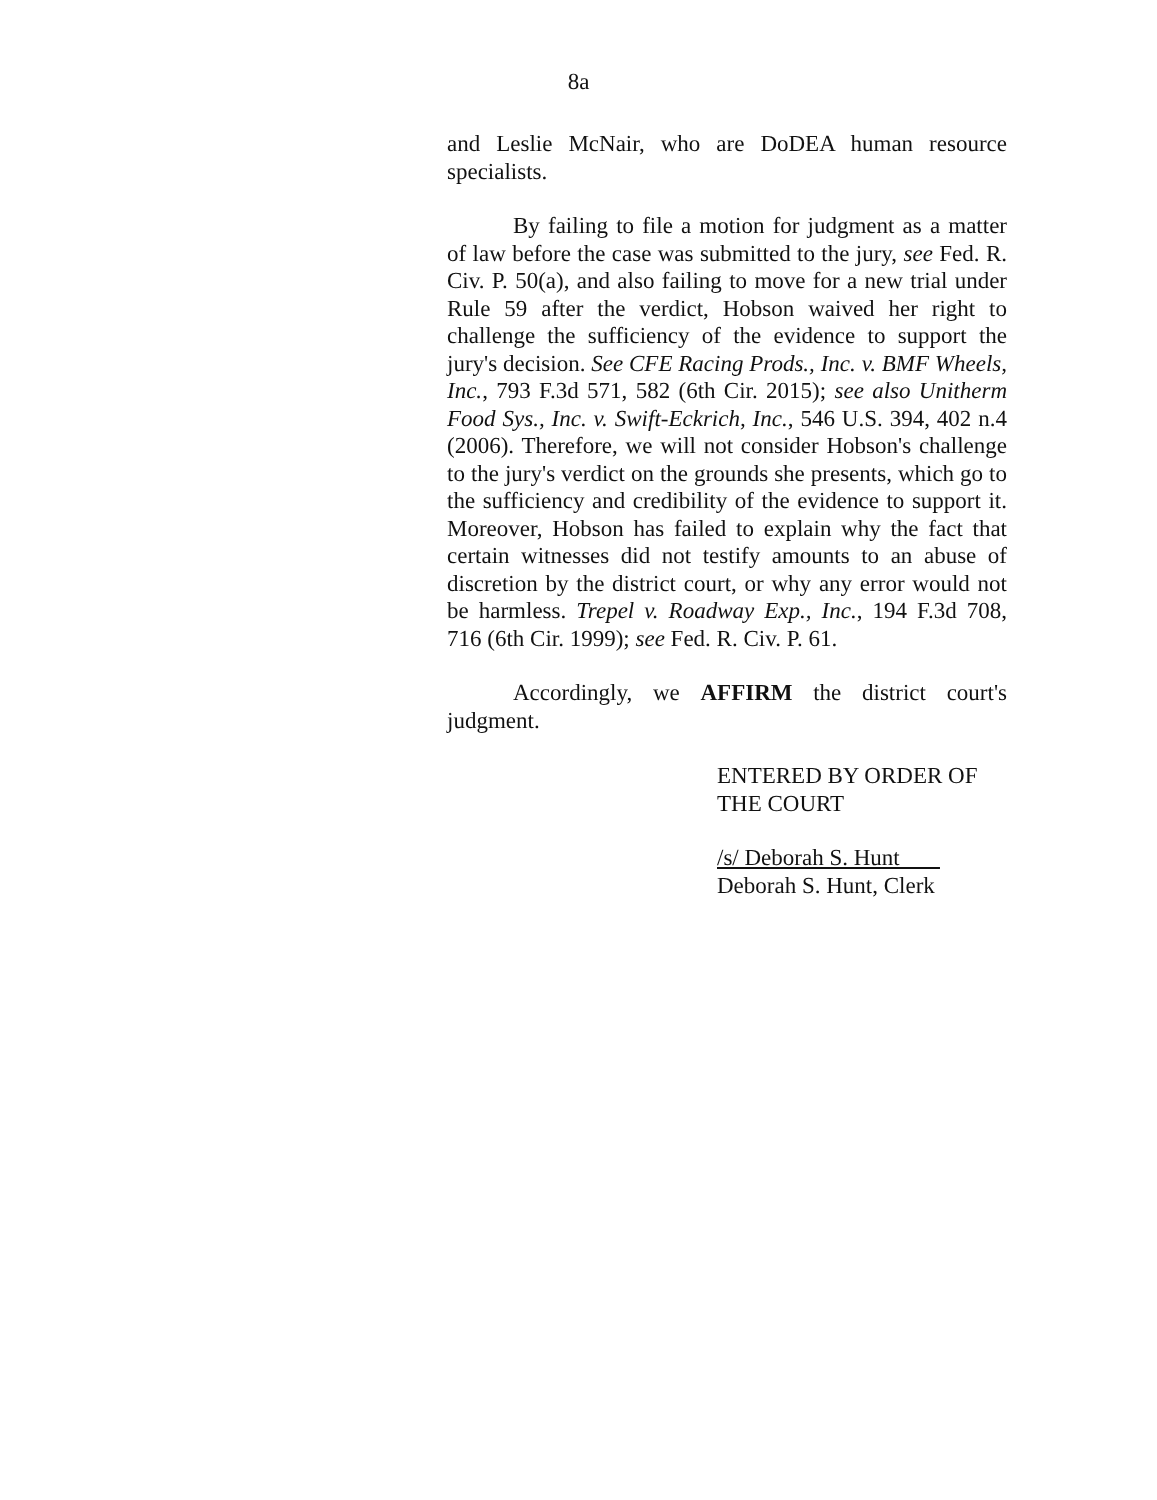8a
and Leslie McNair, who are DoDEA human resource specialists.
By failing to file a motion for judgment as a matter of law before the case was submitted to the jury, see Fed. R. Civ. P. 50(a), and also failing to move for a new trial under Rule 59 after the verdict, Hobson waived her right to challenge the sufficiency of the evidence to support the jury's decision. See CFE Racing Prods., Inc. v. BMF Wheels, Inc., 793 F.3d 571, 582 (6th Cir. 2015); see also Unitherm Food Sys., Inc. v. Swift-Eckrich, Inc., 546 U.S. 394, 402 n.4 (2006). Therefore, we will not consider Hobson's challenge to the jury's verdict on the grounds she presents, which go to the sufficiency and credibility of the evidence to support it. Moreover, Hobson has failed to explain why the fact that certain witnesses did not testify amounts to an abuse of discretion by the district court, or why any error would not be harmless. Trepel v. Roadway Exp., Inc., 194 F.3d 708, 716 (6th Cir. 1999); see Fed. R. Civ. P. 61.
Accordingly, we AFFIRM the district court's judgment.
ENTERED BY ORDER OF
THE COURT
/s/ Deborah S. Hunt
Deborah S. Hunt, Clerk